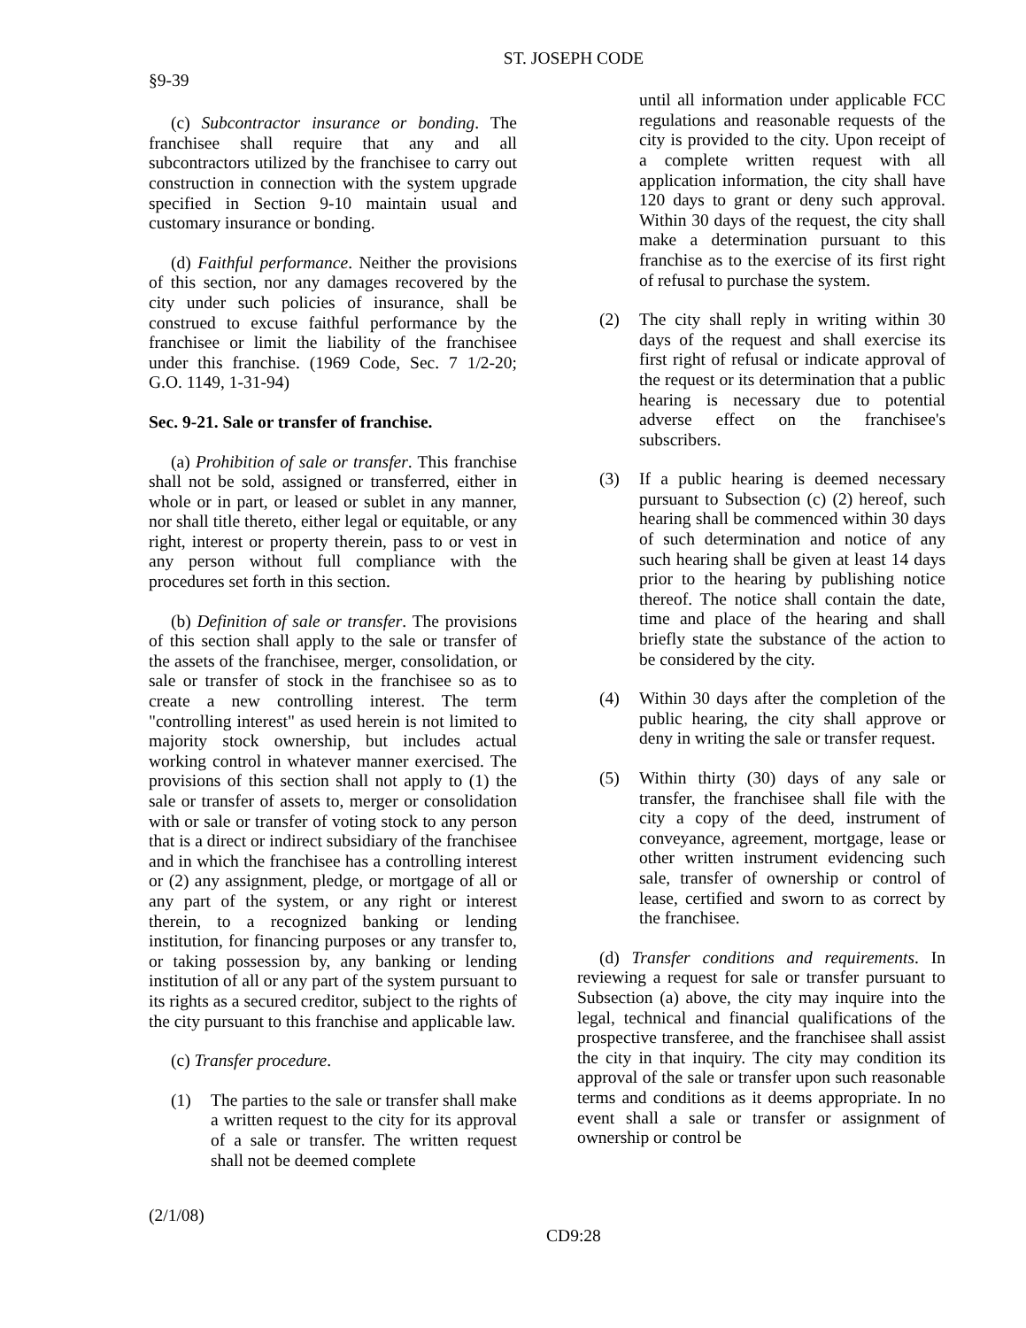ST. JOSEPH CODE
§9-39
(c) Subcontractor insurance or bonding. The franchisee shall require that any and all subcontractors utilized by the franchisee to carry out construction in connection with the system upgrade specified in Section 9-10 maintain usual and customary insurance or bonding.
(d) Faithful performance. Neither the provisions of this section, nor any damages recovered by the city under such policies of insurance, shall be construed to excuse faithful performance by the franchisee or limit the liability of the franchisee under this franchise. (1969 Code, Sec. 7 1/2-20; G.O. 1149, 1-31-94)
Sec. 9-21. Sale or transfer of franchise.
(a) Prohibition of sale or transfer. This franchise shall not be sold, assigned or transferred, either in whole or in part, or leased or sublet in any manner, nor shall title thereto, either legal or equitable, or any right, interest or property therein, pass to or vest in any person without full compliance with the procedures set forth in this section.
(b) Definition of sale or transfer. The provisions of this section shall apply to the sale or transfer of the assets of the franchisee, merger, consolidation, or sale or transfer of stock in the franchisee so as to create a new controlling interest. The term "controlling interest" as used herein is not limited to majority stock ownership, but includes actual working control in whatever manner exercised. The provisions of this section shall not apply to (1) the sale or transfer of assets to, merger or consolidation with or sale or transfer of voting stock to any person that is a direct or indirect subsidiary of the franchisee and in which the franchisee has a controlling interest or (2) any assignment, pledge, or mortgage of all or any part of the system, or any right or interest therein, to a recognized banking or lending institution, for financing purposes or any transfer to, or taking possession by, any banking or lending institution of all or any part of the system pursuant to its rights as a secured creditor, subject to the rights of the city pursuant to this franchise and applicable law.
(c) Transfer procedure.
(1) The parties to the sale or transfer shall make a written request to the city for its approval of a sale or transfer. The written request shall not be deemed complete
until all information under applicable FCC regulations and reasonable requests of the city is provided to the city. Upon receipt of a complete written request with all application information, the city shall have 120 days to grant or deny such approval. Within 30 days of the request, the city shall make a determination pursuant to this franchise as to the exercise of its first right of refusal to purchase the system.
(2) The city shall reply in writing within 30 days of the request and shall exercise its first right of refusal or indicate approval of the request or its determination that a public hearing is necessary due to potential adverse effect on the franchisee's subscribers.
(3) If a public hearing is deemed necessary pursuant to Subsection (c) (2) hereof, such hearing shall be commenced within 30 days of such determination and notice of any such hearing shall be given at least 14 days prior to the hearing by publishing notice thereof. The notice shall contain the date, time and place of the hearing and shall briefly state the substance of the action to be considered by the city.
(4) Within 30 days after the completion of the public hearing, the city shall approve or deny in writing the sale or transfer request.
(5) Within thirty (30) days of any sale or transfer, the franchisee shall file with the city a copy of the deed, instrument of conveyance, agreement, mortgage, lease or other written instrument evidencing such sale, transfer of ownership or control of lease, certified and sworn to as correct by the franchisee.
(d) Transfer conditions and requirements. In reviewing a request for sale or transfer pursuant to Subsection (a) above, the city may inquire into the legal, technical and financial qualifications of the prospective transferee, and the franchisee shall assist the city in that inquiry. The city may condition its approval of the sale or transfer upon such reasonable terms and conditions as it deems appropriate. In no event shall a sale or transfer or assignment of ownership or control be
(2/1/08)
CD9:28